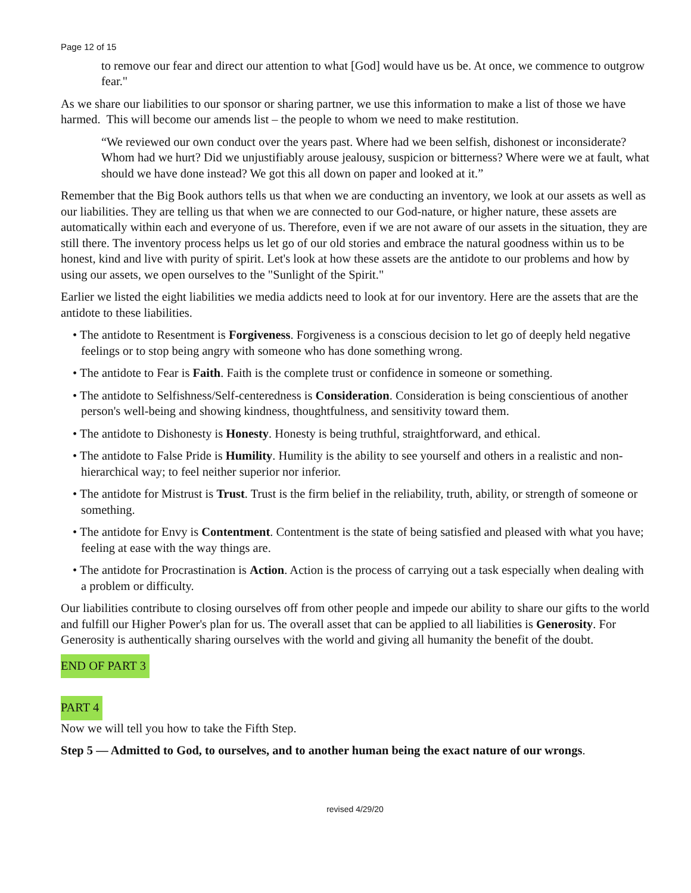Page 12 of 15
to remove our fear and direct our attention to what [God] would have us be. At once, we commence to outgrow fear."
As we share our liabilities to our sponsor or sharing partner, we use this information to make a list of those we have harmed. This will become our amends list – the people to whom we need to make restitution.
“We reviewed our own conduct over the years past. Where had we been selfish, dishonest or inconsiderate? Whom had we hurt? Did we unjustifiably arouse jealousy, suspicion or bitterness? Where were we at fault, what should we have done instead? We got this all down on paper and looked at it.”
Remember that the Big Book authors tells us that when we are conducting an inventory, we look at our assets as well as our liabilities. They are telling us that when we are connected to our God-nature, or higher nature, these assets are automatically within each and everyone of us. Therefore, even if we are not aware of our assets in the situation, they are still there. The inventory process helps us let go of our old stories and embrace the natural goodness within us to be honest, kind and live with purity of spirit. Let's look at how these assets are the antidote to our problems and how by using our assets, we open ourselves to the "Sunlight of the Spirit."
Earlier we listed the eight liabilities we media addicts need to look at for our inventory. Here are the assets that are the antidote to these liabilities.
• The antidote to Resentment is Forgiveness. Forgiveness is a conscious decision to let go of deeply held negative feelings or to stop being angry with someone who has done something wrong.
• The antidote to Fear is Faith. Faith is the complete trust or confidence in someone or something.
• The antidote to Selfishness/Self-centeredness is Consideration. Consideration is being conscientious of another person's well-being and showing kindness, thoughtfulness, and sensitivity toward them.
• The antidote to Dishonesty is Honesty. Honesty is being truthful, straightforward, and ethical.
• The antidote to False Pride is Humility. Humility is the ability to see yourself and others in a realistic and non-hierarchical way; to feel neither superior nor inferior.
• The antidote for Mistrust is Trust. Trust is the firm belief in the reliability, truth, ability, or strength of someone or something.
• The antidote for Envy is Contentment. Contentment is the state of being satisfied and pleased with what you have; feeling at ease with the way things are.
• The antidote for Procrastination is Action. Action is the process of carrying out a task especially when dealing with a problem or difficulty.
Our liabilities contribute to closing ourselves off from other people and impede our ability to share our gifts to the world and fulfill our Higher Power's plan for us. The overall asset that can be applied to all liabilities is Generosity. For Generosity is authentically sharing ourselves with the world and giving all humanity the benefit of the doubt.
END OF PART 3
PART 4
Now we will tell you how to take the Fifth Step.
Step 5 — Admitted to God, to ourselves, and to another human being the exact nature of our wrongs.
revised 4/29/20